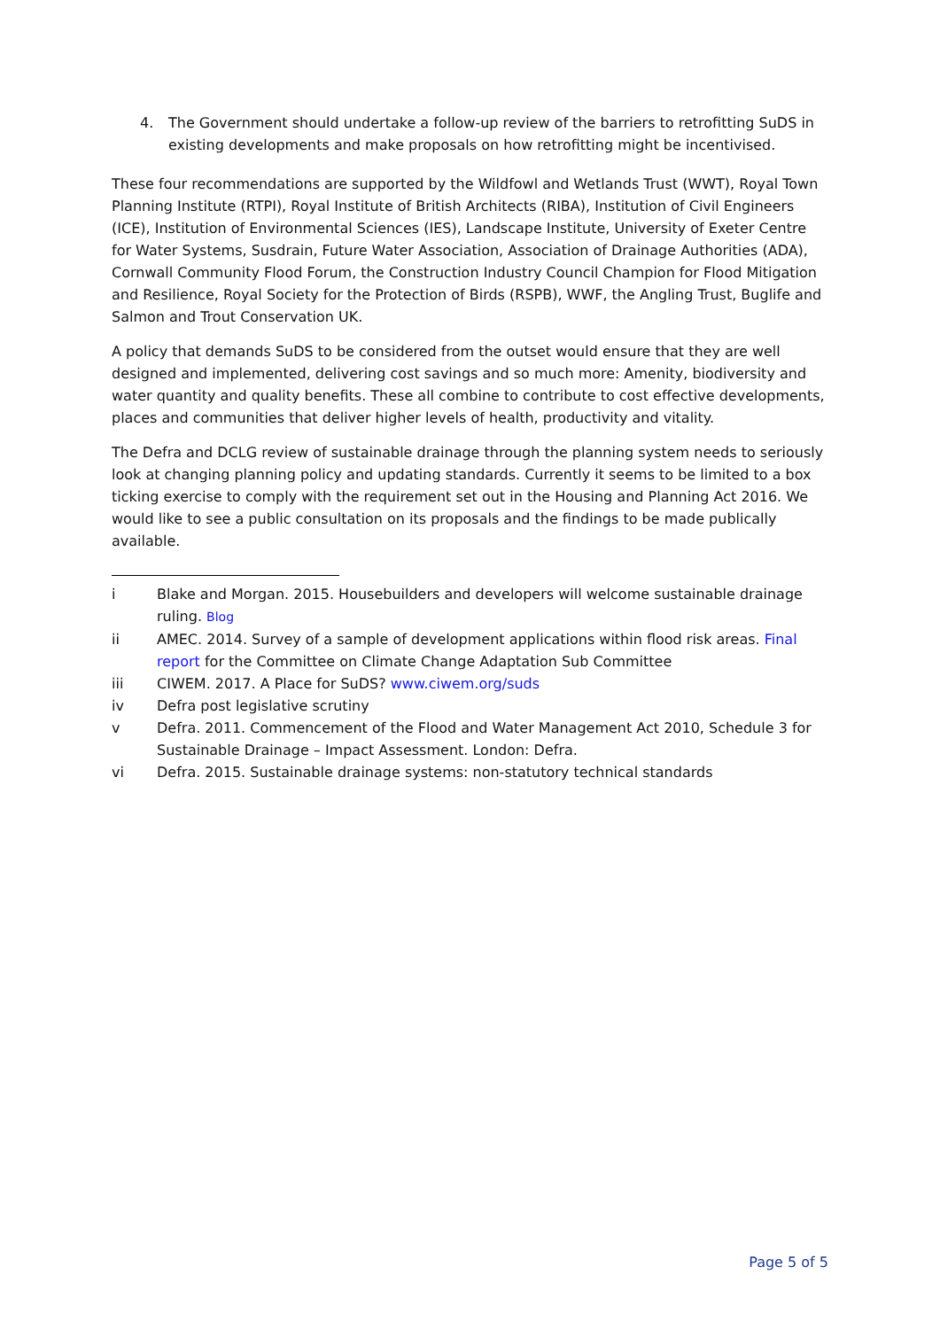4. The Government should undertake a follow-up review of the barriers to retrofitting SuDS in existing developments and make proposals on how retrofitting might be incentivised.
These four recommendations are supported by the Wildfowl and Wetlands Trust (WWT), Royal Town Planning Institute (RTPI), Royal Institute of British Architects (RIBA), Institution of Civil Engineers (ICE), Institution of Environmental Sciences (IES), Landscape Institute, University of Exeter Centre for Water Systems, Susdrain, Future Water Association, Association of Drainage Authorities (ADA), Cornwall Community Flood Forum, the Construction Industry Council Champion for Flood Mitigation and Resilience, Royal Society for the Protection of Birds (RSPB), WWF, the Angling Trust, Buglife and Salmon and Trout Conservation UK.
A policy that demands SuDS to be considered from the outset would ensure that they are well designed and implemented, delivering cost savings and so much more: Amenity, biodiversity and water quantity and quality benefits. These all combine to contribute to cost effective developments, places and communities that deliver higher levels of health, productivity and vitality.
The Defra and DCLG review of sustainable drainage through the planning system needs to seriously look at changing planning policy and updating standards. Currently it seems to be limited to a box ticking exercise to comply with the requirement set out in the Housing and Planning Act 2016. We would like to see a public consultation on its proposals and the findings to be made publically available.
i Blake and Morgan. 2015. Housebuilders and developers will welcome sustainable drainage ruling. Blog
ii AMEC. 2014. Survey of a sample of development applications within flood risk areas. Final report for the Committee on Climate Change Adaptation Sub Committee
iii CIWEM. 2017. A Place for SuDS? www.ciwem.org/suds
iv Defra post legislative scrutiny
v Defra. 2011. Commencement of the Flood and Water Management Act 2010, Schedule 3 for Sustainable Drainage – Impact Assessment. London: Defra.
vi Defra. 2015. Sustainable drainage systems: non-statutory technical standards
Page 5 of 5